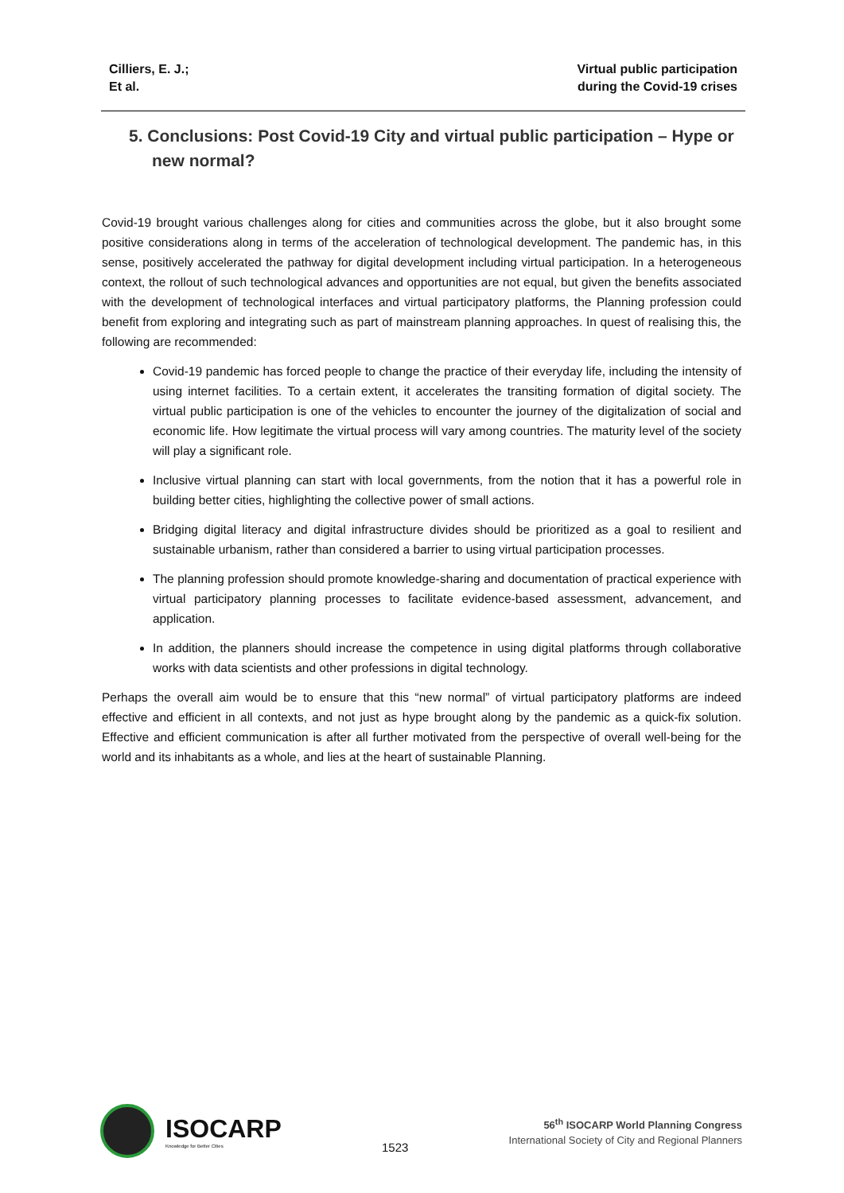Cilliers, E. J.;
Et al.
Virtual public participation
during the Covid-19 crises
5. Conclusions: Post Covid-19 City and virtual public participation – Hype or new normal?
Covid-19 brought various challenges along for cities and communities across the globe, but it also brought some positive considerations along in terms of the acceleration of technological development. The pandemic has, in this sense, positively accelerated the pathway for digital development including virtual participation. In a heterogeneous context, the rollout of such technological advances and opportunities are not equal, but given the benefits associated with the development of technological interfaces and virtual participatory platforms, the Planning profession could benefit from exploring and integrating such as part of mainstream planning approaches. In quest of realising this, the following are recommended:
Covid-19 pandemic has forced people to change the practice of their everyday life, including the intensity of using internet facilities. To a certain extent, it accelerates the transiting formation of digital society. The virtual public participation is one of the vehicles to encounter the journey of the digitalization of social and economic life. How legitimate the virtual process will vary among countries. The maturity level of the society will play a significant role.
Inclusive virtual planning can start with local governments, from the notion that it has a powerful role in building better cities, highlighting the collective power of small actions.
Bridging digital literacy and digital infrastructure divides should be prioritized as a goal to resilient and sustainable urbanism, rather than considered a barrier to using virtual participation processes.
The planning profession should promote knowledge-sharing and documentation of practical experience with virtual participatory planning processes to facilitate evidence-based assessment, advancement, and application.
In addition, the planners should increase the competence in using digital platforms through collaborative works with data scientists and other professions in digital technology.
Perhaps the overall aim would be to ensure that this “new normal” of virtual participatory platforms are indeed effective and efficient in all contexts, and not just as hype brought along by the pandemic as a quick-fix solution. Effective and efficient communication is after all further motivated from the perspective of overall well-being for the world and its inhabitants as a whole, and lies at the heart of sustainable Planning.
ISOCARP
Knowledge for Better Cities
1523
56<sup>th</sup> ISOCARP World Planning Congress
International Society of City and Regional Planners